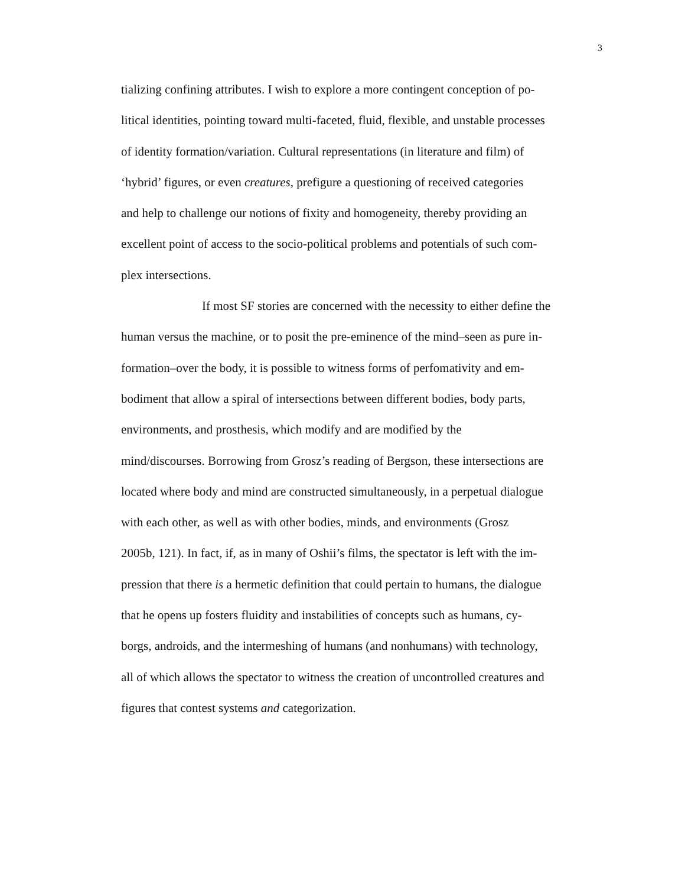3
tializing confining attributes. I wish to explore a more contingent conception of po-
litical identities, pointing toward multi-faceted, fluid, flexible, and unstable processes
of identity formation/variation. Cultural representations (in literature and film) of
‘hybrid’ figures, or even creatures, prefigure a questioning of received categories
and help to challenge our notions of fixity and homogeneity, thereby providing an
excellent point of access to the socio-political problems and potentials of such com-
plex intersections.
If most SF stories are concerned with the necessity to either define the
human versus the machine, or to posit the pre-eminence of the mind–seen as pure in-
formation–over the body, it is possible to witness forms of perfomativity and em-
bodiment that allow a spiral of intersections between different bodies, body parts,
environments, and prosthesis, which modify and are modified by the
mind/discourses. Borrowing from Grosz’s reading of Bergson, these intersections are
located where body and mind are constructed simultaneously, in a perpetual dialogue
with each other, as well as with other bodies, minds, and environments (Grosz
2005b, 121). In fact, if, as in many of Oshii’s films, the spectator is left with the im-
pression that there is a hermetic definition that could pertain to humans, the dialogue
that he opens up fosters fluidity and instabilities of concepts such as humans, cy-
borgs, androids, and the intermeshing of humans (and nonhumans) with technology,
all of which allows the spectator to witness the creation of uncontrolled creatures and
figures that contest systems and categorization.